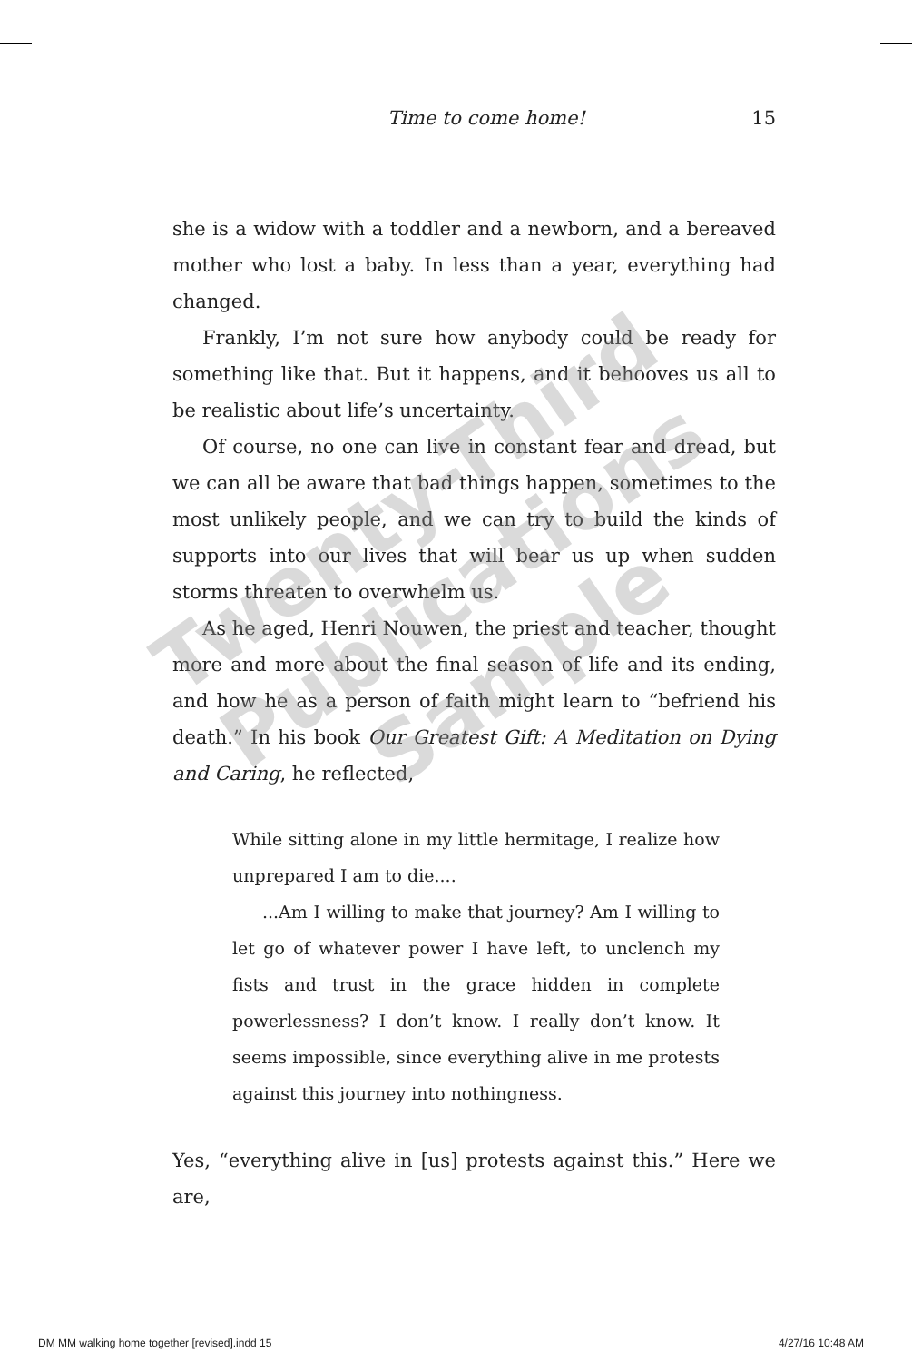Time to come home! 15
she is a widow with a toddler and a newborn, and a bereaved mother who lost a baby. In less than a year, everything had changed.
Frankly, I’m not sure how anybody could be ready for something like that. But it happens, and it behooves us all to be realistic about life’s uncertainty.
Of course, no one can live in constant fear and dread, but we can all be aware that bad things happen, sometimes to the most unlikely people, and we can try to build the kinds of supports into our lives that will bear us up when sudden storms threaten to overwhelm us.
As he aged, Henri Nouwen, the priest and teacher, thought more and more about the final season of life and its ending, and how he as a person of faith might learn to “befriend his death.” In his book Our Greatest Gift: A Meditation on Dying and Caring, he reflected,
While sitting alone in my little hermitage, I realize how unprepared I am to die....
...Am I willing to make that journey? Am I willing to let go of whatever power I have left, to unclench my fists and trust in the grace hidden in complete powerlessness? I don’t know. I really don’t know. It seems impossible, since everything alive in me protests against this journey into nothingness.
Yes, “everything alive in [us] protests against this.” Here we are,
Twenty-Third Publications Sample
DM MM walking home together [revised].indd 15 4/27/16 10:48 AM